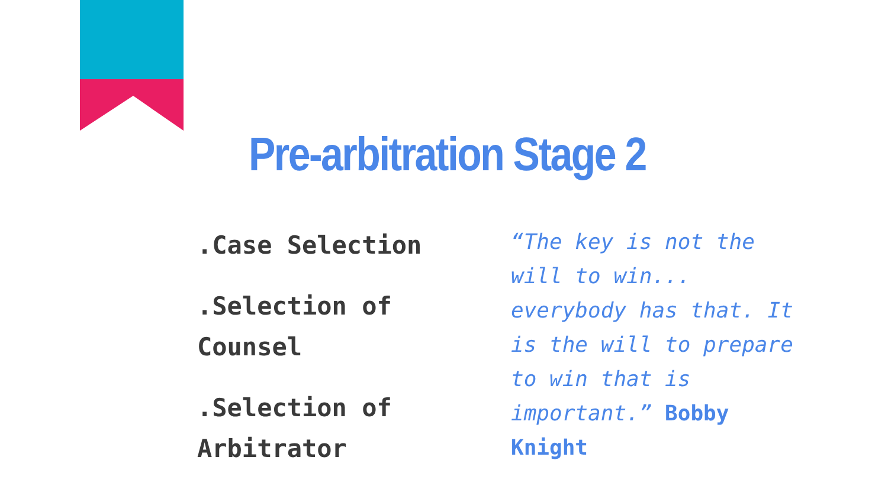Pre-arbitration Stage 2
.Case Selection
.Selection of Counsel
.Selection of Arbitrator
“The key is not the will to win... everybody has that. It is the will to prepare to win that is important.” Bobby Knight